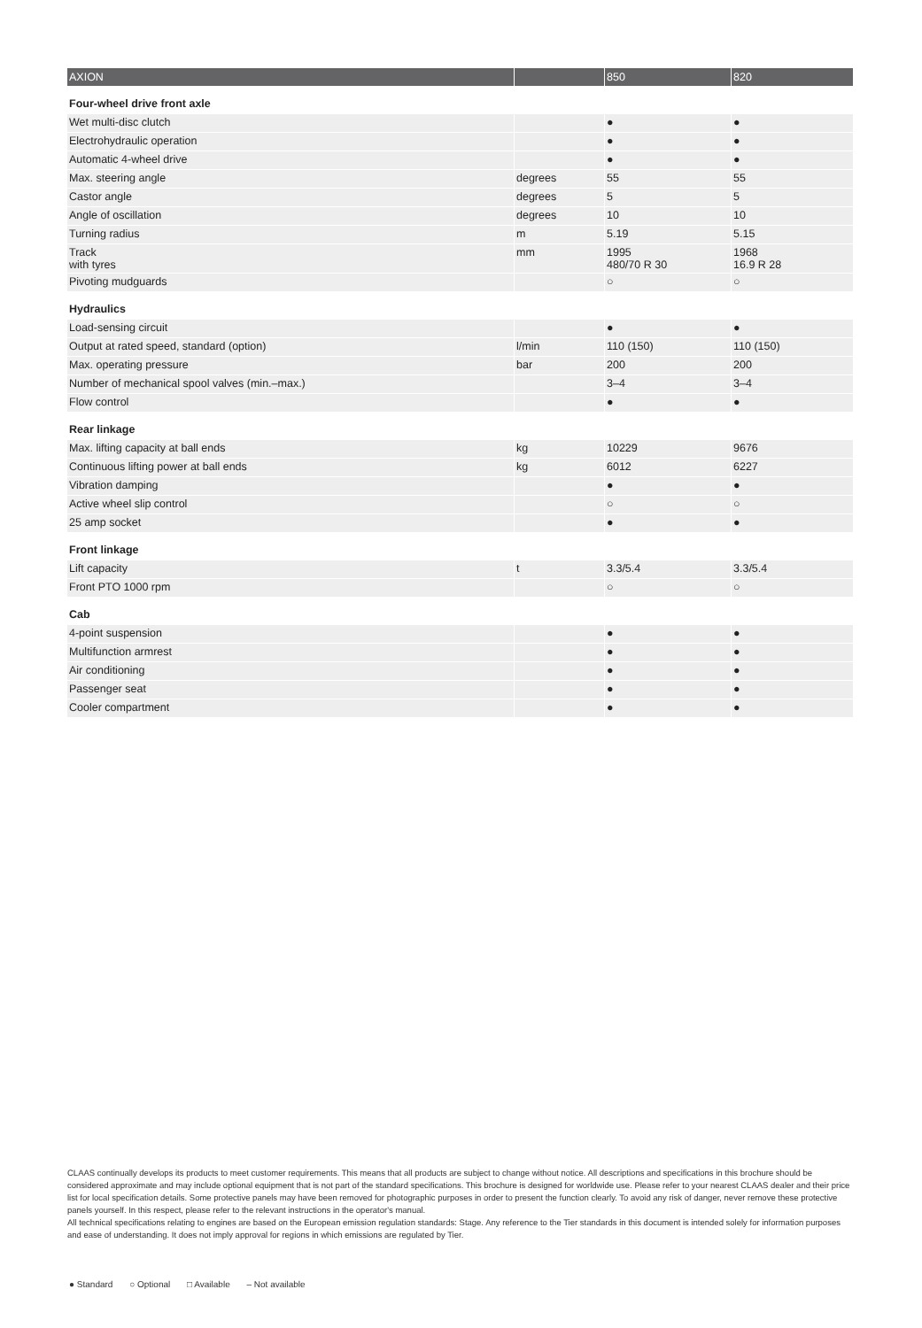| AXION | | 850 | 820 |
| --- | --- | --- | --- |
| Four-wheel drive front axle | | | |
| Wet multi-disc clutch | | ● | ● |
| Electrohydraulic operation | | ● | ● |
| Automatic 4-wheel drive | | ● | ● |
| Max. steering angle | degrees | 55 | 55 |
| Castor angle | degrees | 5 | 5 |
| Angle of oscillation | degrees | 10 | 10 |
| Turning radius | m | 5.19 | 5.15 |
| Track with tyres | mm | 1995 480/70 R 30 | 1968 16.9 R 28 |
| Pivoting mudguards | | ○ | ○ |
| Hydraulics | | | |
| Load-sensing circuit | | ● | ● |
| Output at rated speed, standard (option) | l/min | 110 (150) | 110 (150) |
| Max. operating pressure | bar | 200 | 200 |
| Number of mechanical spool valves (min.–max.) | | 3–4 | 3–4 |
| Flow control | | ● | ● |
| Rear linkage | | | |
| Max. lifting capacity at ball ends | kg | 10229 | 9676 |
| Continuous lifting power at ball ends | kg | 6012 | 6227 |
| Vibration damping | | ● | ● |
| Active wheel slip control | | ○ | ○ |
| 25 amp socket | | ● | ● |
| Front linkage | | | |
| Lift capacity | t | 3.3/5.4 | 3.3/5.4 |
| Front PTO 1000 rpm | | ○ | ○ |
| Cab | | | |
| 4-point suspension | | ● | ● |
| Multifunction armrest | | ● | ● |
| Air conditioning | | ● | ● |
| Passenger seat | | ● | ● |
| Cooler compartment | | ● | ● |
CLAAS continually develops its products to meet customer requirements. This means that all products are subject to change without notice. All descriptions and specifications in this brochure should be considered approximate and may include optional equipment that is not part of the standard specifications. This brochure is designed for worldwide use. Please refer to your nearest CLAAS dealer and their price list for local specification details. Some protective panels may have been removed for photographic purposes in order to present the function clearly. To avoid any risk of danger, never remove these protective panels yourself. In this respect, please refer to the relevant instructions in the operator's manual.
All technical specifications relating to engines are based on the European emission regulation standards: Stage. Any reference to the Tier standards in this document is intended solely for information purposes and ease of understanding. It does not imply approval for regions in which emissions are regulated by Tier.
● Standard ○ Optional □ Available – Not available